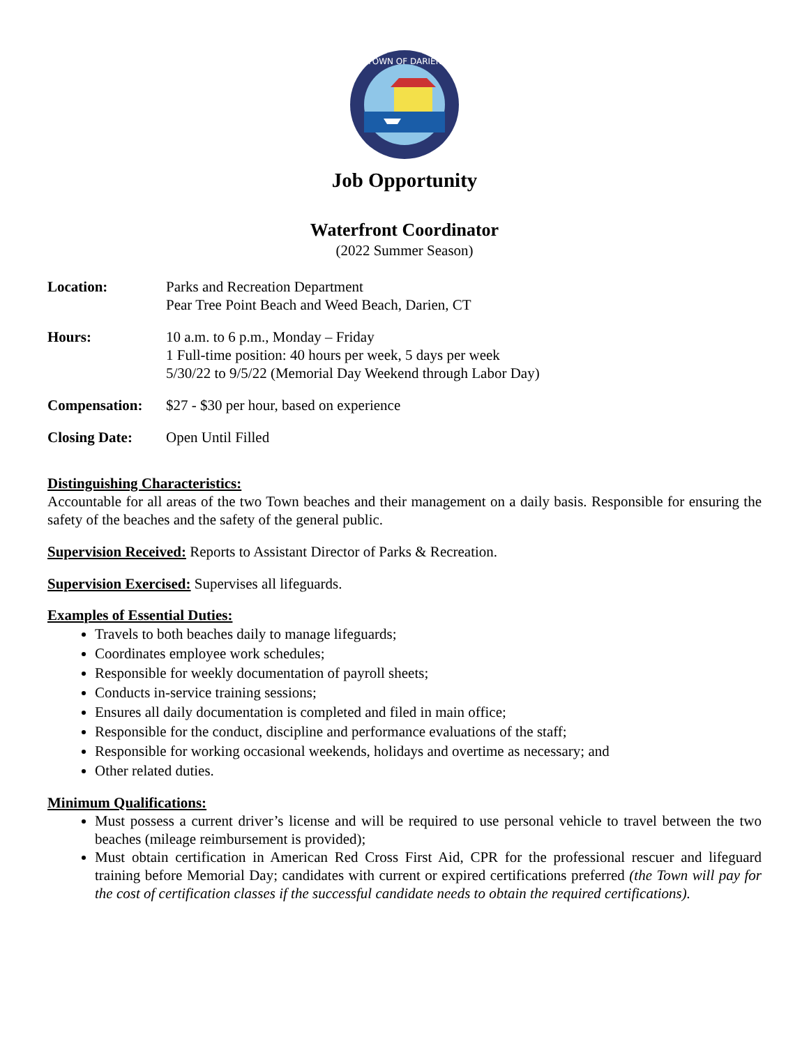TOWN OF DARIEN
Job Opportunity
Waterfront Coordinator
(2022 Summer Season)
Location: Parks and Recreation Department
Pear Tree Point Beach and Weed Beach, Darien, CT
Hours: 10 a.m. to 6 p.m., Monday – Friday
1 Full-time position: 40 hours per week, 5 days per week
5/30/22 to 9/5/22 (Memorial Day Weekend through Labor Day)
Compensation: $27 - $30 per hour, based on experience
Closing Date: Open Until Filled
Distinguishing Characteristics:
Accountable for all areas of the two Town beaches and their management on a daily basis. Responsible for ensuring the safety of the beaches and the safety of the general public.
Supervision Received: Reports to Assistant Director of Parks & Recreation.
Supervision Exercised: Supervises all lifeguards.
Examples of Essential Duties:
Travels to both beaches daily to manage lifeguards;
Coordinates employee work schedules;
Responsible for weekly documentation of payroll sheets;
Conducts in-service training sessions;
Ensures all daily documentation is completed and filed in main office;
Responsible for the conduct, discipline and performance evaluations of the staff;
Responsible for working occasional weekends, holidays and overtime as necessary; and
Other related duties.
Minimum Qualifications:
Must possess a current driver’s license and will be required to use personal vehicle to travel between the two beaches (mileage reimbursement is provided);
Must obtain certification in American Red Cross First Aid, CPR for the professional rescuer and lifeguard training before Memorial Day; candidates with current or expired certifications preferred (the Town will pay for the cost of certification classes if the successful candidate needs to obtain the required certifications).